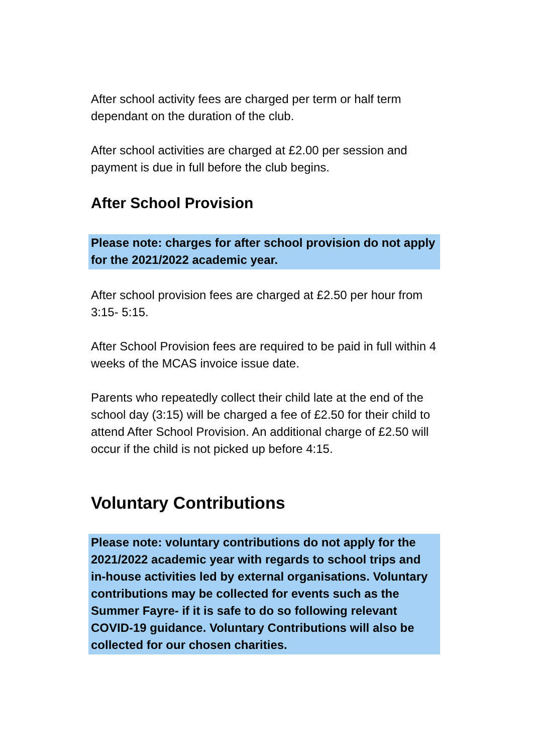After school activity fees are charged per term or half term dependant on the duration of the club.
After school activities are charged at £2.00 per session and payment is due in full before the club begins.
After School Provision
Please note: charges for after school provision do not apply for the 2021/2022 academic year.
After school provision fees are charged at £2.50 per hour from 3:15- 5:15.
After School Provision fees are required to be paid in full within 4 weeks of the MCAS invoice issue date.
Parents who repeatedly collect their child late at the end of the school day (3:15) will be charged a fee of £2.50 for their child to attend After School Provision. An additional charge of £2.50 will occur if the child is not picked up before 4:15.
Voluntary Contributions
Please note: voluntary contributions do not apply for the 2021/2022 academic year with regards to school trips and in-house activities led by external organisations. Voluntary contributions may be collected for events such as the Summer Fayre- if it is safe to do so following relevant COVID-19 guidance. Voluntary Contributions will also be collected for our chosen charities.